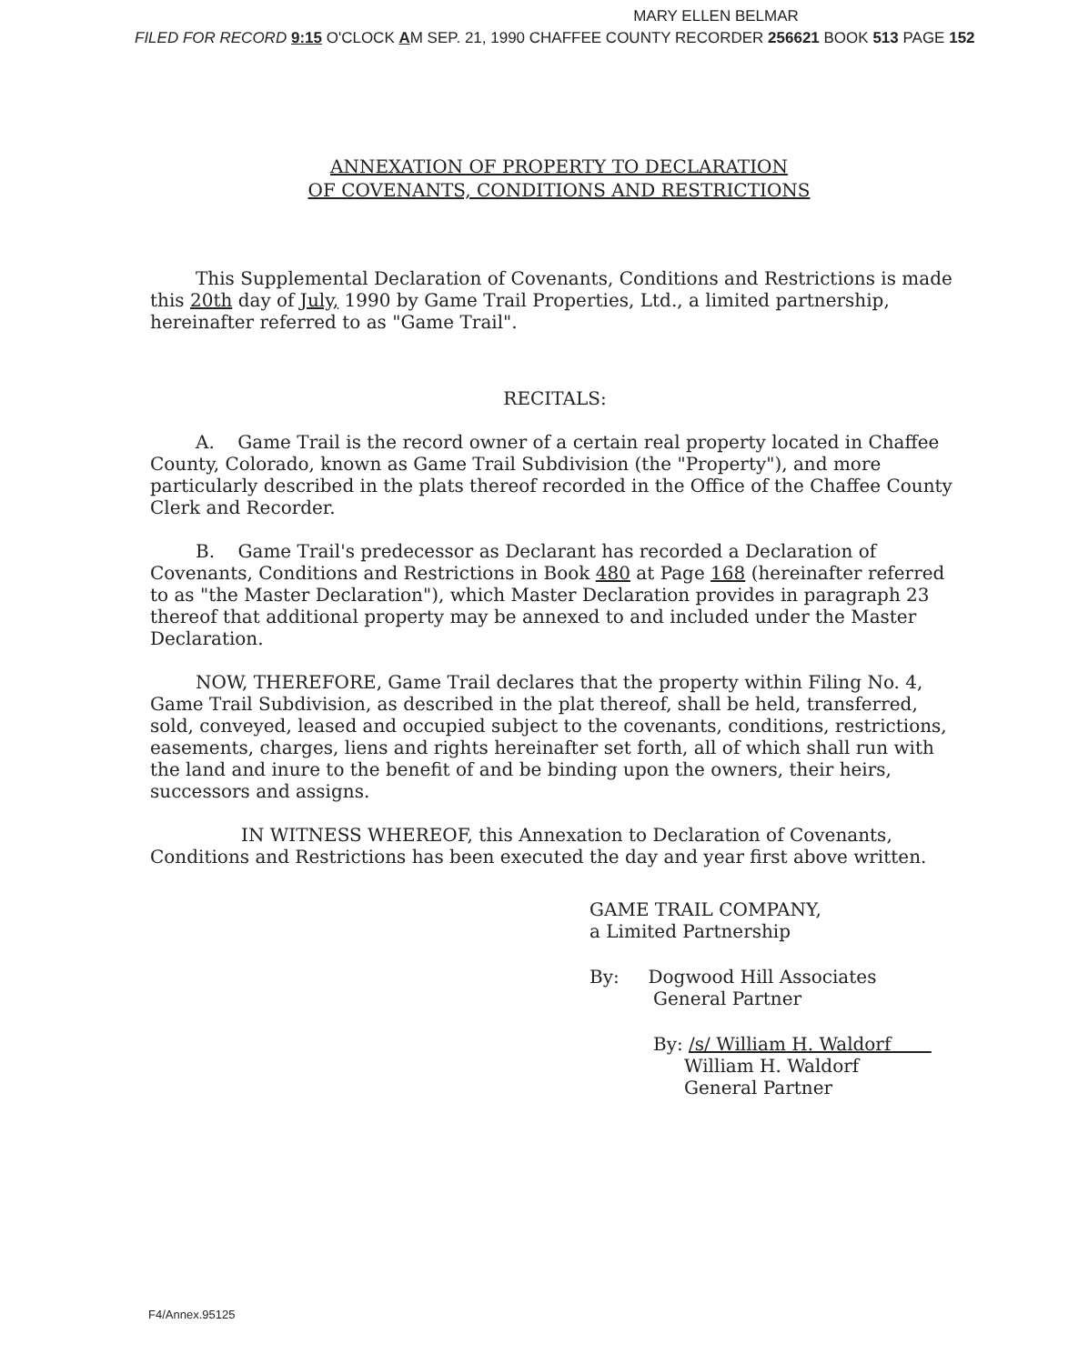MARY ELLEN BELMAR
FILED FOR RECORD 9:15 O'CLOCK AM SEP. 21, 1990 CHAFFEE COUNTY RECORDER 256621 BOOK 513 PAGE 152
ANNEXATION OF PROPERTY TO DECLARATION
OF COVENANTS, CONDITIONS AND RESTRICTIONS
This Supplemental Declaration of Covenants, Conditions and Restrictions is made this 20th day of July, 1990 by Game Trail Properties, Ltd., a limited partnership, hereinafter referred to as "Game Trail".
RECITALS:
A. Game Trail is the record owner of a certain real property located in Chaffee County, Colorado, known as Game Trail Subdivision (the "Property"), and more particularly described in the plats thereof recorded in the Office of the Chaffee County Clerk and Recorder.
B. Game Trail's predecessor as Declarant has recorded a Declaration of Covenants, Conditions and Restrictions in Book 480 at Page 168 (hereinafter referred to as "the Master Declaration"), which Master Declaration provides in paragraph 23 thereof that additional property may be annexed to and included under the Master Declaration.
NOW, THEREFORE, Game Trail declares that the property within Filing No. 4, Game Trail Subdivision, as described in the plat thereof, shall be held, transferred, sold, conveyed, leased and occupied subject to the covenants, conditions, restrictions, easements, charges, liens and rights hereinafter set forth, all of which shall run with the land and inure to the benefit of and be binding upon the owners, their heirs, successors and assigns.
IN WITNESS WHEREOF, this Annexation to Declaration of Covenants, Conditions and Restrictions has been executed the day and year first above written.
GAME TRAIL COMPANY,
a Limited Partnership
By: Dogwood Hill Associates
General Partner
By: /s/ William H. Waldorf
William H. Waldorf
General Partner
F4/Annex.95125